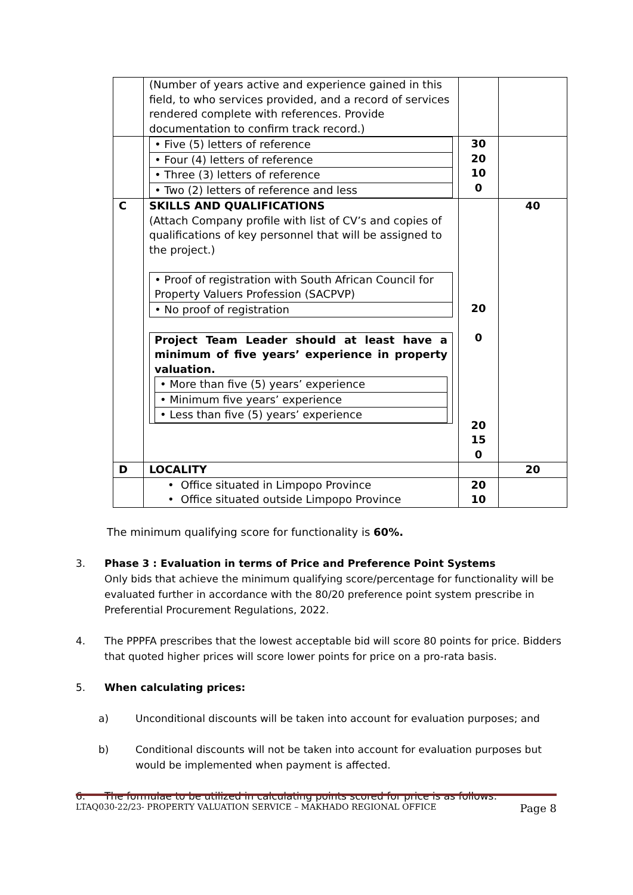| | (Number of years active and experience gained in this field, to who services provided, and a record of services rendered complete with references. Provide documentation to confirm track record.) | | |
| | / • Five (5) letters of reference / / • Four (4) letters of reference / / • Three (3) letters of reference / / • Two (2) letters of reference and less / | 30 20 10 0 | |
| C | SKILLS AND QUALIFICATIONS (Attach Company profile with list of CV’s and copies of qualifications of key personnel that will be assigned to the project.) / • Proof of registration with South African Council for Property Valuers Profession (SACPVP) / / • No proof of registration / / Project Team Leader should at least have a minimum of five years’ experience in property valuation. / • More than five (5) years’ experience / / • Minimum five years’ experience / / • Less than five (5) years’ experience / / | 20 0 20 15 0 | 40 |
| D | LOCALITY | | 20 |
| | • Office situated in Limpopo Province • Office situated outside Limpopo Province | 20 10 | |
The minimum qualifying score for functionality is 60%.
3. Phase 3 : Evaluation in terms of Price and Preference Point Systems
Only bids that achieve the minimum qualifying score/percentage for functionality will be evaluated further in accordance with the 80/20 preference point system prescribe in Preferential Procurement Regulations, 2022.
4. The PPPFA prescribes that the lowest acceptable bid will score 80 points for price. Bidders that quoted higher prices will score lower points for price on a pro-rata basis.
5. When calculating prices:
a) Unconditional discounts will be taken into account for evaluation purposes; and
b) Conditional discounts will not be taken into account for evaluation purposes but would be implemented when payment is affected.
6. The formulae to be utilized in calculating points scored for price is as follows:
LTAQ030-22/23- PROPERTY VALUATION SERVICE – MAKHADO REGIONAL OFFICE Page 8